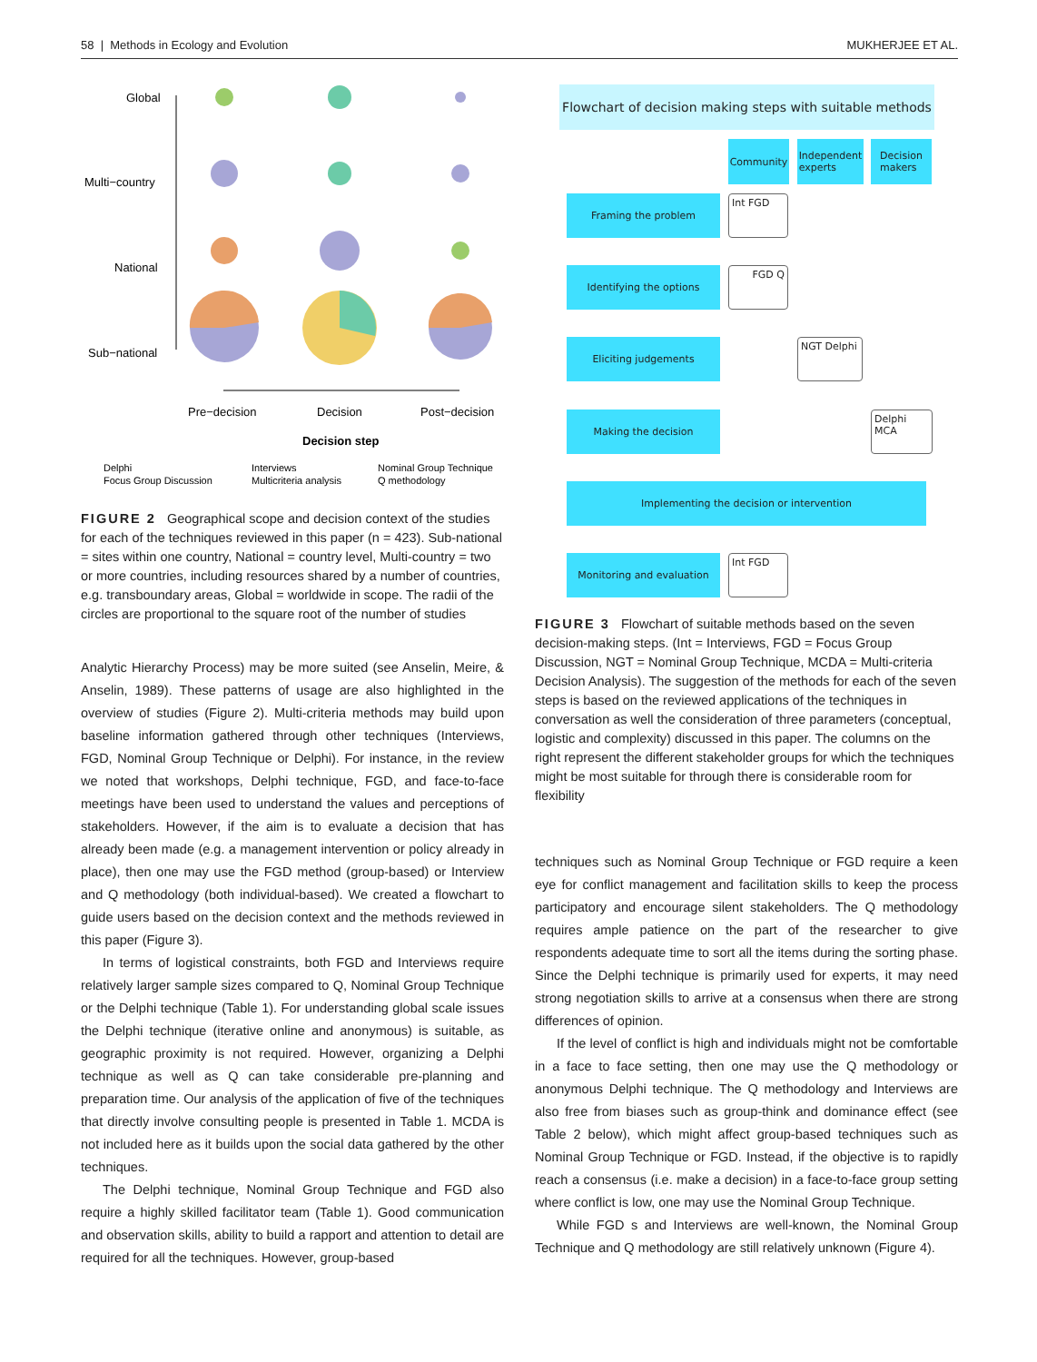58 | Methods in Ecology and Evolution MUKHERJEE ET AL.
Global
Multi−country
National
Sub−national
Pre−decision
Decision
Post−decision
Decision step
Delphi
Interviews
Nominal Group Technique
Focus Group Discussion
Multicriteria analysis
Q methodology
FIGURE 2 Geographical scope and decision context of the studies for each of the techniques reviewed in this paper (n = 423). Sub-national = sites within one country, National = country level, Multi-country = two or more countries, including resources shared by a number of countries, e.g. transboundary areas, Global = worldwide in scope. The radii of the circles are proportional to the square root of the number of studies
Analytic Hierarchy Process) may be more suited (see Anselin, Meire, & Anselin, 1989). These patterns of usage are also highlighted in the overview of studies (Figure 2). Multi-criteria methods may build upon baseline information gathered through other techniques (Interviews, FGD, Nominal Group Technique or Delphi). For instance, in the review we noted that workshops, Delphi technique, FGD, and face-to-face meetings have been used to understand the values and perceptions of stakeholders. However, if the aim is to evaluate a decision that has already been made (e.g. a management intervention or policy already in place), then one may use the FGD method (group-based) or Interview and Q methodology (both individual-based). We created a flowchart to guide users based on the decision context and the methods reviewed in this paper (Figure 3).
In terms of logistical constraints, both FGD and Interviews require relatively larger sample sizes compared to Q, Nominal Group Technique or the Delphi technique (Table 1). For understanding global scale issues the Delphi technique (iterative online and anonymous) is suitable, as geographic proximity is not required. However, organizing a Delphi technique as well as Q can take considerable pre-planning and preparation time. Our analysis of the application of five of the techniques that directly involve consulting people is presented in Table 1. MCDA is not included here as it builds upon the social data gathered by the other techniques.
The Delphi technique, Nominal Group Technique and FGD also require a highly skilled facilitator team (Table 1). Good communication and observation skills, ability to build a rapport and attention to detail are required for all the techniques. However, group-based
Flowchart of decision making steps with suitable methods
Community
Independent
experts
Decision
makers
Framing the problem Int FGD
Identifying the options FGD Q
Eliciting judgements
NGT Delphi
Making the decision
Delphi MCA
Implementing the decision or intervention
Monitoring and evaluation Int FGD
FIGURE 3 Flowchart of suitable methods based on the seven decision-making steps. (Int = Interviews, FGD = Focus Group Discussion, NGT = Nominal Group Technique, MCDA = Multi-criteria Decision Analysis). The suggestion of the methods for each of the seven steps is based on the reviewed applications of the techniques in conversation as well the consideration of three parameters (conceptual, logistic and complexity) discussed in this paper. The columns on the right represent the different stakeholder groups for which the techniques might be most suitable for through there is considerable room for flexibility
techniques such as Nominal Group Technique or FGD require a keen eye for conflict management and facilitation skills to keep the process participatory and encourage silent stakeholders. The Q methodology requires ample patience on the part of the researcher to give respondents adequate time to sort all the items during the sorting phase. Since the Delphi technique is primarily used for experts, it may need strong negotiation skills to arrive at a consensus when there are strong differences of opinion.
If the level of conflict is high and individuals might not be comfortable in a face to face setting, then one may use the Q methodology or anonymous Delphi technique. The Q methodology and Interviews are also free from biases such as group-think and dominance effect (see Table 2 below), which might affect group-based techniques such as Nominal Group Technique or FGD. Instead, if the objective is to rapidly reach a consensus (i.e. make a decision) in a face-to-face group setting where conflict is low, one may use the Nominal Group Technique.
While FGD s and Interviews are well-known, the Nominal Group Technique and Q methodology are still relatively unknown (Figure 4).